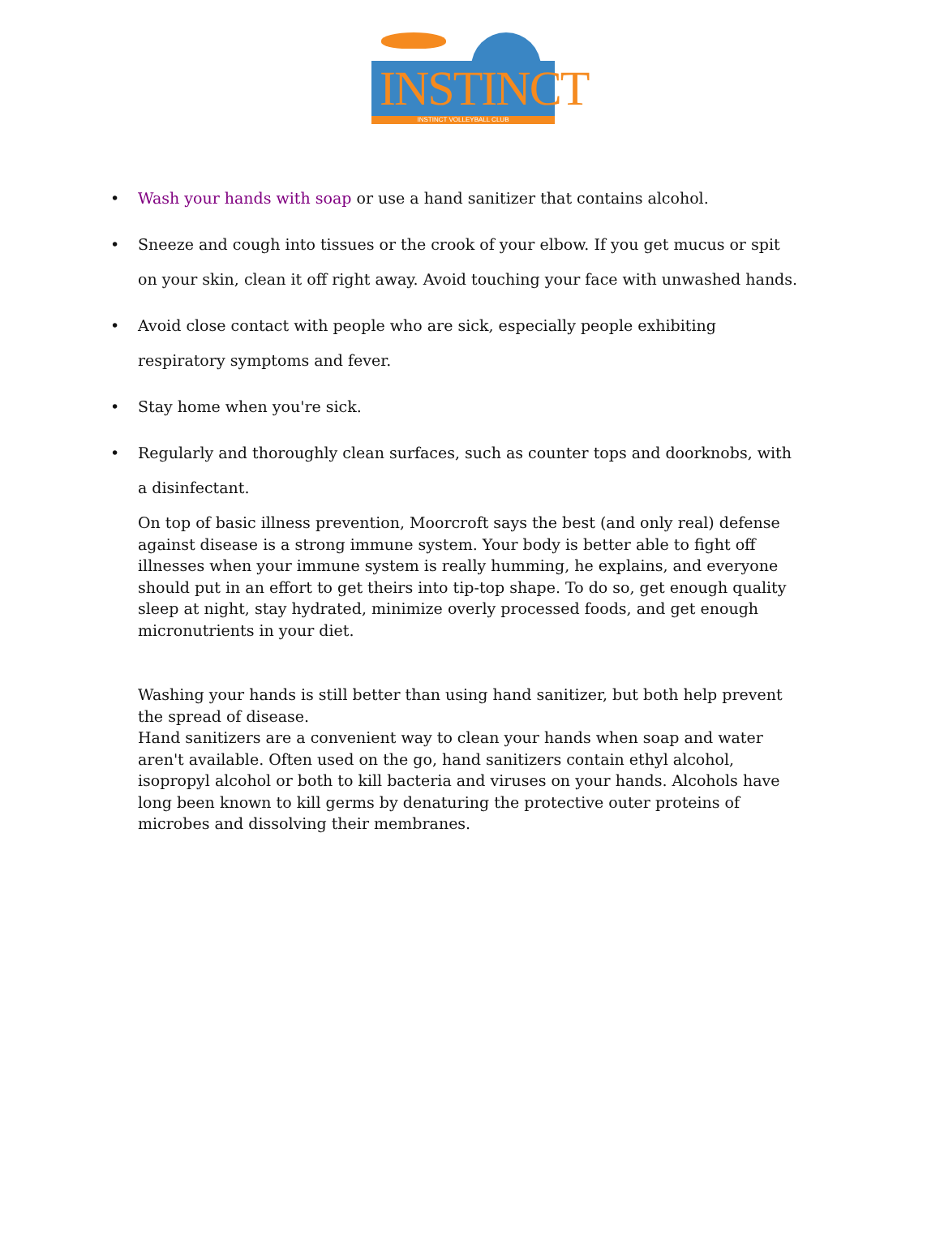INSTINCT
INSTINCT VOLLEYBALL CLUB
• Wash your hands with soap or use a hand sanitizer that contains alcohol.
• Sneeze and cough into tissues or the crook of your elbow. If you get mucus or spit on your skin, clean it off right away. Avoid touching your face with unwashed hands.
• Avoid close contact with people who are sick, especially people exhibiting respiratory symptoms and fever.
• Stay home when you're sick.
• Regularly and thoroughly clean surfaces, such as counter tops and doorknobs, with a disinfectant.
On top of basic illness prevention, Moorcroft says the best (and only real) defense against disease is a strong immune system. Your body is better able to fight off illnesses when your immune system is really humming, he explains, and everyone should put in an effort to get theirs into tip-top shape. To do so, get enough quality sleep at night, stay hydrated, minimize overly processed foods, and get enough micronutrients in your diet.
Washing your hands is still better than using hand sanitizer, but both help prevent the spread of disease.
Hand sanitizers are a convenient way to clean your hands when soap and water aren't available. Often used on the go, hand sanitizers contain ethyl alcohol, isopropyl alcohol or both to kill bacteria and viruses on your hands. Alcohols have long been known to kill germs by denaturing the protective outer proteins of microbes and dissolving their membranes.